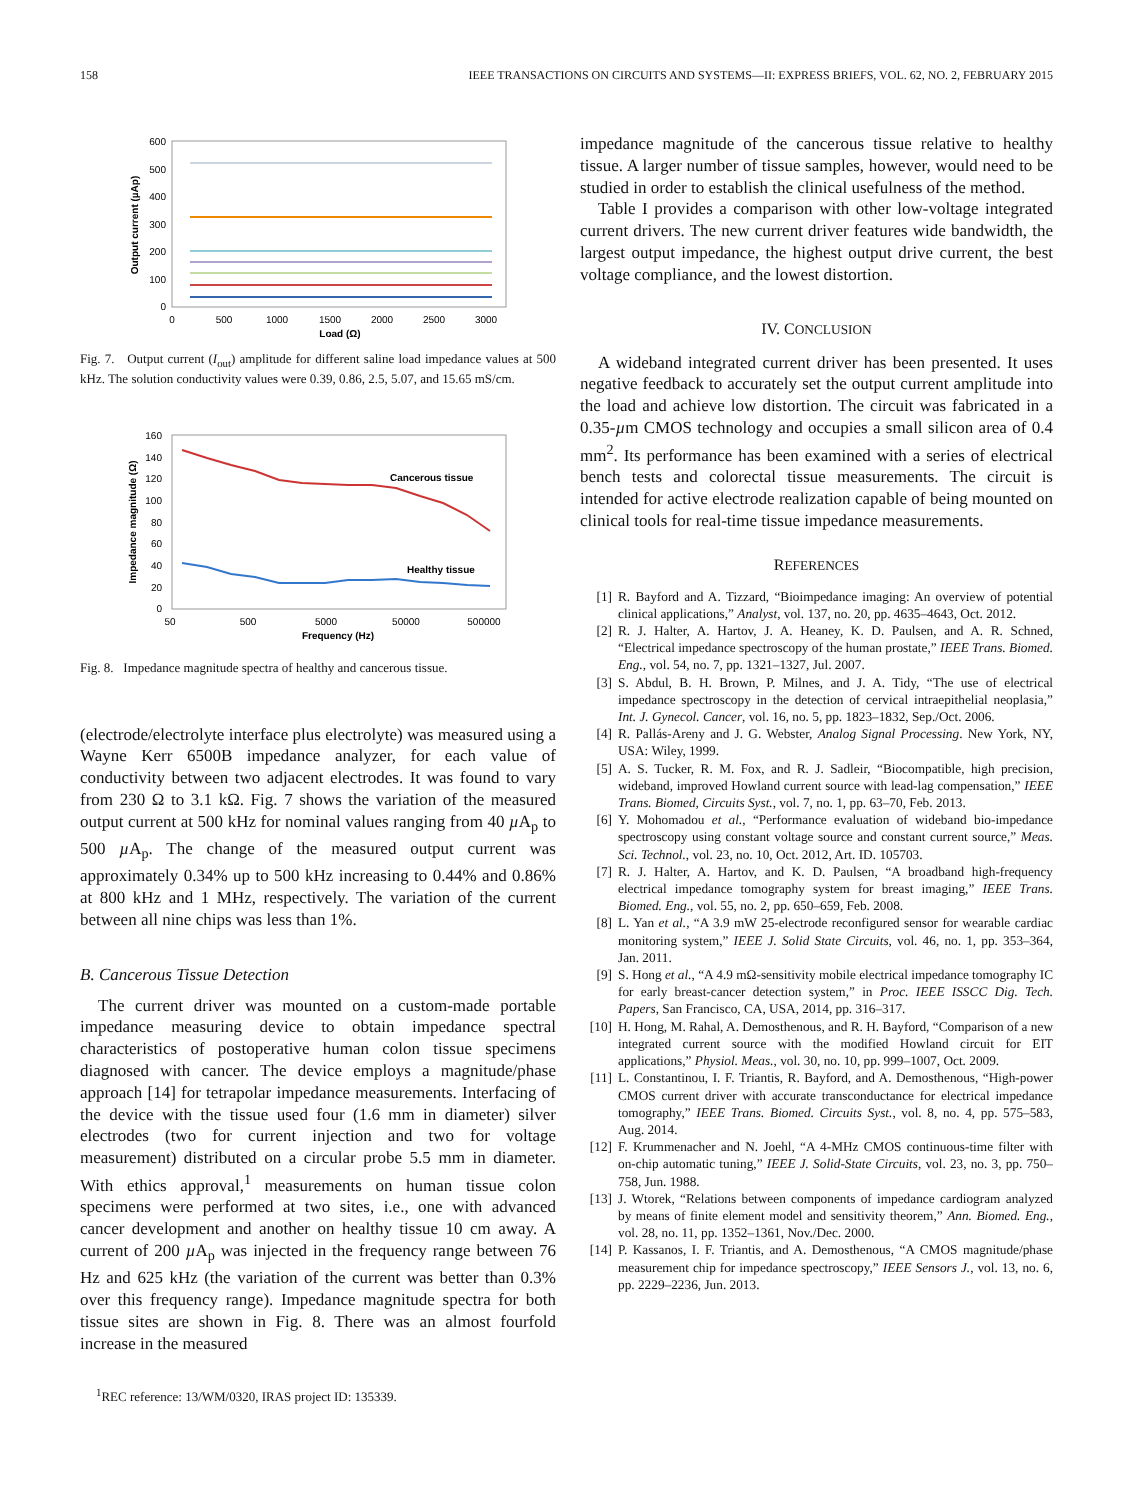158 IEEE TRANSACTIONS ON CIRCUITS AND SYSTEMS—II: EXPRESS BRIEFS, VOL. 62, NO. 2, FEBRUARY 2015
600
500
400
300
200
100
0
0
500
1000
1500
2000
2500
3000
Load (Ω)
Output current (µAp)
Fig. 7. Output current (I<sub>out</sub>) amplitude for different saline load impedance values at 500 kHz. The solution conductivity values were 0.39, 0.86, 2.5, 5.07, and 15.65 mS/cm.
160
140
120
100
80
60
40
20
0
50
500
5000
50000
500000
Frequency (Hz)
Impedance magnitude (Ω)
Cancerous tissue
Healthy tissue
Fig. 8. Impedance magnitude spectra of healthy and cancerous tissue.
(electrode/electrolyte interface plus electrolyte) was measured using a Wayne Kerr 6500B impedance analyzer, for each value of conductivity between two adjacent electrodes. It was found to vary from 230 Ω to 3.1 kΩ. Fig. 7 shows the variation of the measured output current at 500 kHz for nominal values ranging from 40 µ A<sub>p</sub> to 500 µ A<sub>p</sub>. The change of the measured output current was approximately 0.34% up to 500 kHz increasing to 0.44% and 0.86% at 800 kHz and 1 MHz, respectively. The variation of the current between all nine chips was less than 1%.
B. Cancerous Tissue Detection
The current driver was mounted on a custom-made portable impedance measuring device to obtain impedance spectral characteristics of postoperative human colon tissue specimens diagnosed with cancer. The device employs a magnitude/phase approach [14] for tetrapolar impedance measurements. Interfacing of the device with the tissue used four (1.6 mm in diameter) silver electrodes (two for current injection and two for voltage measurement) distributed on a circular probe 5.5 mm in diameter. With ethics approval,<sup>1</sup> measurements on human tissue colon specimens were performed at two sites, i.e., one with advanced cancer development and another on healthy tissue 10 cm away. A current of 200 µ A<sub>p</sub> was injected in the frequency range between 76 Hz and 625 kHz (the variation of the current was better than 0.3% over this frequency range). Impedance magnitude spectra for both tissue sites are shown in Fig. 8. There was an almost fourfold increase in the measured
<sup>1</sup> REC reference: 13/WM/0320, IRAS project ID: 135339.
impedance magnitude of the cancerous tissue relative to healthy tissue. A larger number of tissue samples, however, would need to be studied in order to establish the clinical usefulness of the method.
Table I provides a comparison with other low-voltage integrated current drivers. The new current driver features wide bandwidth, the largest output impedance, the highest output drive current, the best voltage compliance, and the lowest distortion.
IV. CONCLUSION
A wideband integrated current driver has been presented. It uses negative feedback to accurately set the output current amplitude into the load and achieve low distortion. The circuit was fabricated in a 0.35-µm CMOS technology and occupies a small silicon area of 0.4 mm<sup>2</sup>. Its performance has been examined with a series of electrical bench tests and colorectal tissue measurements. The circuit is intended for active electrode realization capable of being mounted on clinical tools for real-time tissue impedance measurements.
REFERENCES
[1] R. Bayford and A. Tizzard, “Bioimpedance imaging: An overview of potential clinical applications,” Analyst, vol. 137, no. 20, pp. 4635–4643, Oct. 2012.
[2] R. J. Halter, A. Hartov, J. A. Heaney, K. D. Paulsen, and A. R. Schned, “Electrical impedance spectroscopy of the human prostate,” IEEE Trans. Biomed. Eng., vol. 54, no. 7, pp. 1321–1327, Jul. 2007.
[3] S. Abdul, B. H. Brown, P. Milnes, and J. A. Tidy, “The use of electrical impedance spectroscopy in the detection of cervical intraepithelial neoplasia,” Int. J. Gynecol. Cancer, vol. 16, no. 5, pp. 1823–1832, Sep./Oct. 2006.
[4] R. Pallás-Areny and J. G. Webster, Analog Signal Processing. New York, NY, USA: Wiley, 1999.
[5] A. S. Tucker, R. M. Fox, and R. J. Sadleir, “Biocompatible, high precision, wideband, improved Howland current source with lead-lag compensation,” IEEE Trans. Biomed, Circuits Syst., vol. 7, no. 1, pp. 63–70, Feb. 2013.
[6] Y. Mohomadou et al., “Performance evaluation of wideband bio-impedance spectroscopy using constant voltage source and constant current source,” Meas. Sci. Technol., vol. 23, no. 10, Oct. 2012, Art. ID. 105703.
[7] R. J. Halter, A. Hartov, and K. D. Paulsen, “A broadband high-frequency electrical impedance tomography system for breast imaging,” IEEE Trans. Biomed. Eng., vol. 55, no. 2, pp. 650–659, Feb. 2008.
[8] L. Yan et al., “A 3.9 mW 25-electrode reconfigured sensor for wearable cardiac monitoring system,” IEEE J. Solid State Circuits, vol. 46, no. 1, pp. 353–364, Jan. 2011.
[9] S. Hong et al., “A 4.9 mΩ-sensitivity mobile electrical impedance tomography IC for early breast-cancer detection system,” in Proc. IEEE ISSCC Dig. Tech. Papers, San Francisco, CA, USA, 2014, pp. 316–317.
[10] H. Hong, M. Rahal, A. Demosthenous, and R. H. Bayford, “Comparison of a new integrated current source with the modified Howland circuit for EIT applications,” Physiol. Meas., vol. 30, no. 10, pp. 999–1007, Oct. 2009.
[11] L. Constantinou, I. F. Triantis, R. Bayford, and A. Demosthenous, “High-power CMOS current driver with accurate transconductance for electrical impedance tomography,” IEEE Trans. Biomed. Circuits Syst., vol. 8, no. 4, pp. 575–583, Aug. 2014.
[12] F. Krummenacher and N. Joehl, “A 4-MHz CMOS continuous-time filter with on-chip automatic tuning,” IEEE J. Solid-State Circuits, vol. 23, no. 3, pp. 750–758, Jun. 1988.
[13] J. Wtorek, “Relations between components of impedance cardiogram analyzed by means of finite element model and sensitivity theorem,” Ann. Biomed. Eng., vol. 28, no. 11, pp. 1352–1361, Nov./Dec. 2000.
[14] P. Kassanos, I. F. Triantis, and A. Demosthenous, “A CMOS magnitude/phase measurement chip for impedance spectroscopy,” IEEE Sensors J., vol. 13, no. 6, pp. 2229–2236, Jun. 2013.